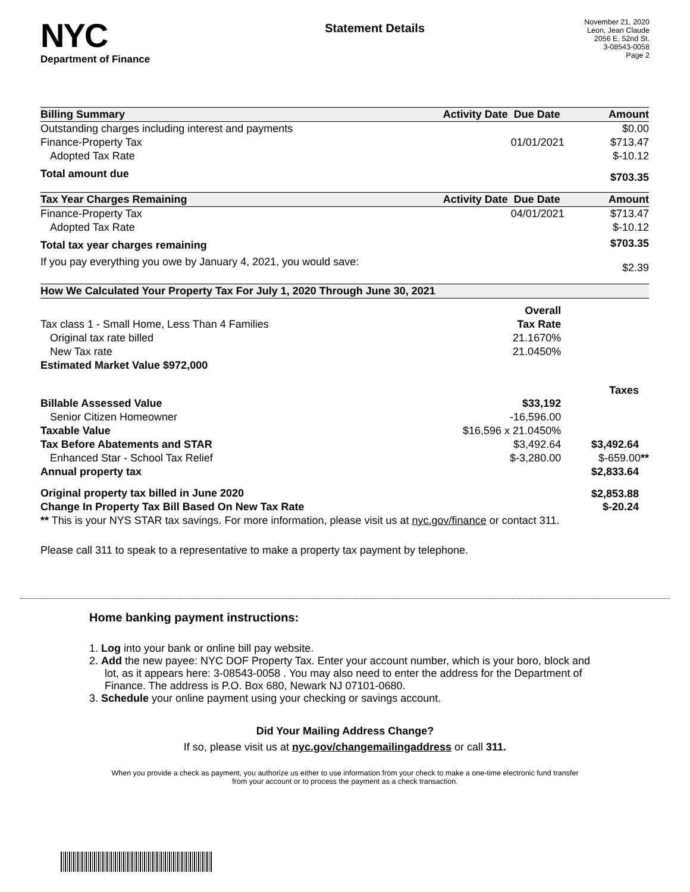NYC
Department of Finance
Statement Details
November 21, 2020
Leon, Jean Claude
2056 E. 52nd St.
3-08543-0058
Page 2
| Billing Summary | Activity Date | Due Date | Amount |
| --- | --- | --- | --- |
| Outstanding charges including interest and payments | | | $0.00 |
| Finance-Property Tax | | 01/01/2021 | $713.47 |
| Adopted Tax Rate | | | $-10.12 |
| Total amount due | | | $703.35 |
| Tax Year Charges Remaining | Activity Date | Due Date | Amount |
| Finance-Property Tax | | 04/01/2021 | $713.47 |
| Adopted Tax Rate | | | $-10.12 |
| Total tax year charges remaining | | | $703.35 |
| If you pay everything you owe by January 4, 2021, you would save: | | | $2.39 |
| How We Calculated Your Property Tax For July 1, 2020 Through June 30, 2021 | | |
| --- | --- | --- |
| | Overall | |
| Tax class 1 - Small Home, Less Than 4 Families | Tax Rate | |
| Original tax rate billed | 21.1670% | |
| New Tax rate | 21.0450% | |
| Estimated Market Value $972,000 | | |
| | | Taxes |
| Billable Assessed Value | $33,192 | |
| Senior Citizen Homeowner | -16,596.00 | |
| Taxable Value | $16,596 x 21.0450% | |
| Tax Before Abatements and STAR | $3,492.64 | $3,492.64 |
| Enhanced Star - School Tax Relief | $-3,280.00 | $-659.00 ** |
| Annual property tax | | $2,833.64 |
| Original property tax billed in June 2020 | | $2,853.88 |
| Change In Property Tax Bill Based On New Tax Rate | | $-20.24 |
| ** This is your NYS STAR tax savings. For more information, please visit us at nyc.gov/finance or contact 311. | | |
Please call 311 to speak to a representative to make a property tax payment by telephone.
Home banking payment instructions:
1. Log into your bank or online bill pay website.
2. Add the new payee: NYC DOF Property Tax. Enter your account number, which is your boro, block and lot, as it appears here: 3-08543-0058 . You may also need to enter the address for the Department of Finance. The address is P.O. Box 680, Newark NJ 07101-0680.
3. Schedule your online payment using your checking or savings account.
Did Your Mailing Address Change?
If so, please visit us at nyc.gov/changemailingaddress or call 311.
When you provide a check as payment, you authorize us either to use information from your check to make a one-time electronic fund transfer from your account or to process the payment as a check transaction.